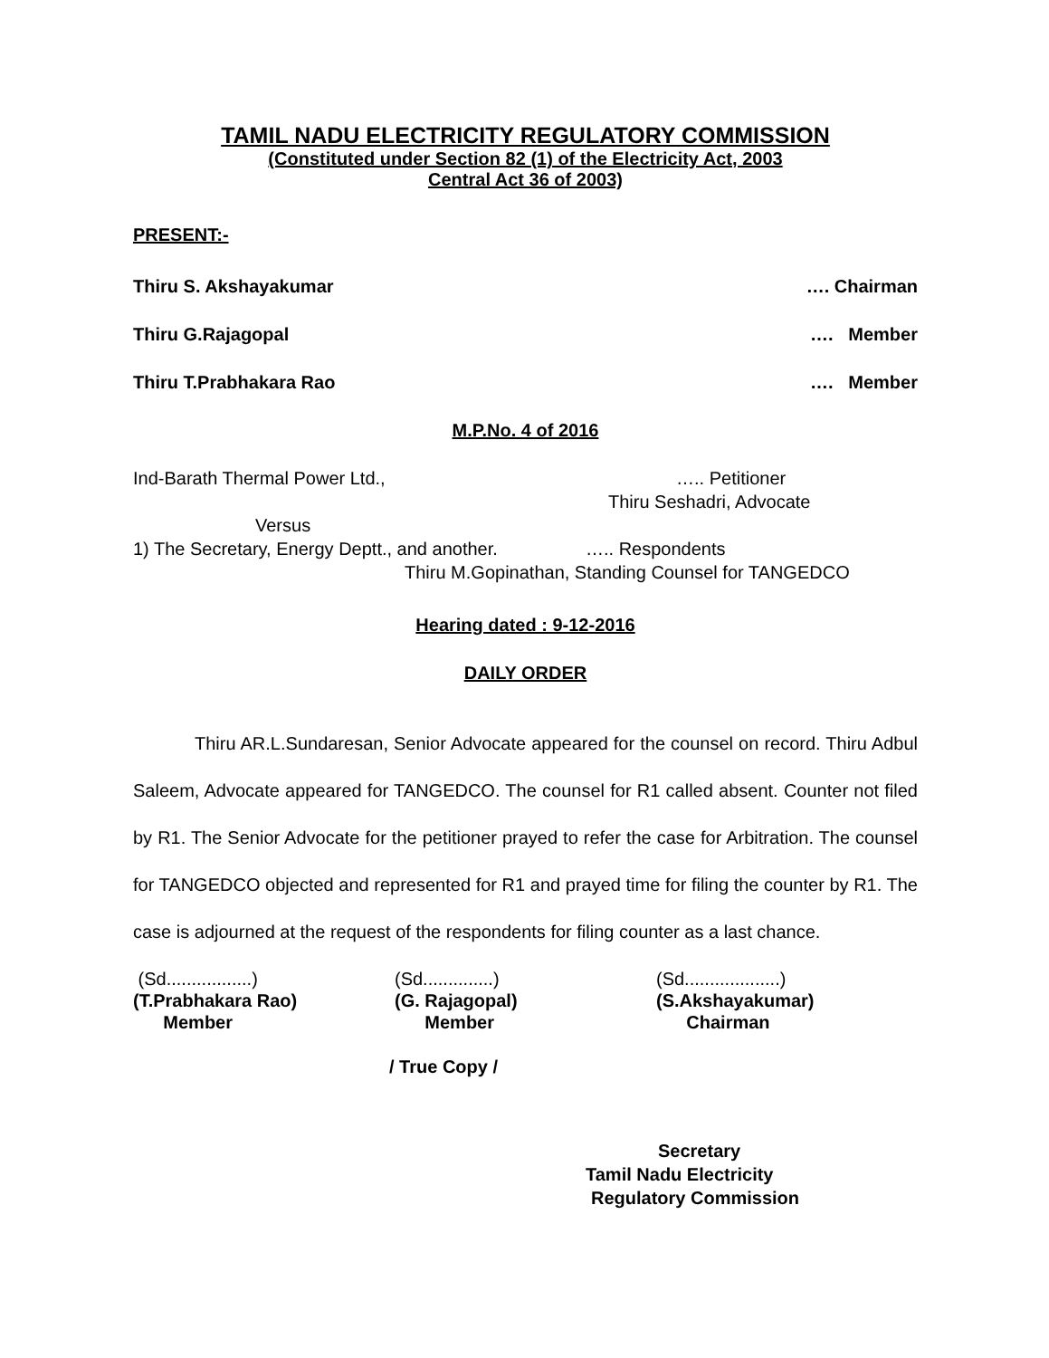TAMIL NADU ELECTRICITY REGULATORY COMMISSION
(Constituted under Section 82 (1) of the Electricity Act, 2003
Central Act 36 of 2003)
PRESENT:-
Thiru S. Akshayakumar …. Chairman
Thiru G.Rajagopal …. Member
Thiru T.Prabhakara Rao …. Member
M.P.No. 4 of 2016
Ind-Barath Thermal Power Ltd., ….. Petitioner
Thiru Seshadri, Advocate
Versus
1) The Secretary, Energy Deptt., and another. ….. Respondents
Thiru M.Gopinathan, Standing Counsel for TANGEDCO
Hearing dated : 9-12-2016
DAILY ORDER
Thiru AR.L.Sundaresan, Senior Advocate appeared for the counsel on record. Thiru Adbul Saleem, Advocate appeared for TANGEDCO. The counsel for R1 called absent. Counter not filed by R1. The Senior Advocate for the petitioner prayed to refer the case for Arbitration. The counsel for TANGEDCO objected and represented for R1 and prayed time for filing the counter by R1. The case is adjourned at the request of the respondents for filing counter as a last chance.
(Sd.................)
(T.Prabhakara Rao)
Member
(Sd..............)
(G. Rajagopal)
Member
(Sd...................)
(S.Akshayakumar)
Chairman
/ True Copy /
Secretary
Tamil Nadu Electricity
Regulatory Commission